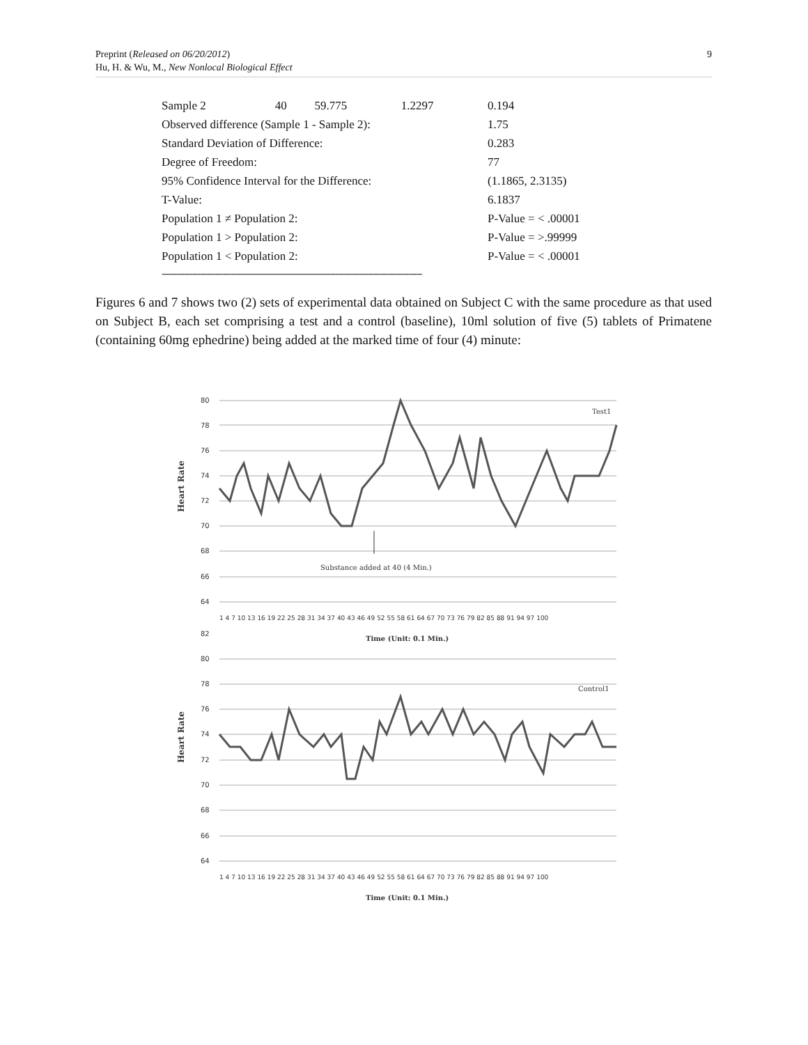9 Preprint (Released on 06/20/2012)
Hu, H. & Wu, M., New Nonlocal Biological Effect
| Sample 2 | 40 | 59.775 | 1.2297 | 0.194 |
| Observed difference (Sample 1 - Sample 2): | | | | 1.75 |
| Standard Deviation of Difference: | | | | 0.283 |
| Degree of Freedom: | | | | 77 |
| 95% Confidence Interval for the Difference: | | | | (1.1865, 2.3135) |
| T-Value: | | | | 6.1837 |
| Population 1 ≠ Population 2: | | | | P-Value = < .00001 |
| Population 1 > Population 2: | | | | P-Value = >.99999 |
| Population 1 < Population 2: | | | | P-Value = < .00001 |
------------------------------------------------------------------------------------------------------
Figures 6 and 7 shows two (2) sets of experimental data obtained on Subject C with the same procedure as that used on Subject B, each set comprising a test and a control (baseline), 10ml solution of five (5) tablets of Primatene (containing 60mg ephedrine) being added at the marked time of four (4) minute:
80
78
76
74
72
70
68
66
64
82
80
78
76
74
72
70
68
66
64
Test1
Control1
Substance added at 40 (4 Min.)
Time (Unit: 0.1 Min.)
Time (Unit: 0.1 Min.)
Heart Rate
Heart Rate
1 4 7 10 13 16 19 22 25 28 31 34 37 40 43 46 49 52 55 58 61 64 67 70 73 76 79 82 85 88 91 94 97 100
1 4 7 10 13 16 19 22 25 28 31 34 37 40 43 46 49 52 55 58 61 64 67 70 73 76 79 82 85 88 91 94 97 100